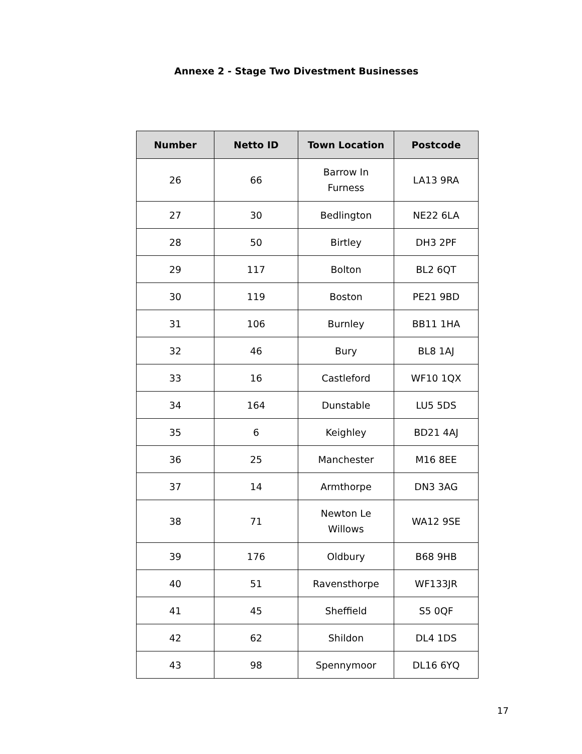Annexe 2 - Stage Two Divestment Businesses
| Number | Netto ID | Town Location | Postcode |
| --- | --- | --- | --- |
| 26 | 66 | Barrow In Furness | LA13 9RA |
| 27 | 30 | Bedlington | NE22 6LA |
| 28 | 50 | Birtley | DH3 2PF |
| 29 | 117 | Bolton | BL2 6QT |
| 30 | 119 | Boston | PE21 9BD |
| 31 | 106 | Burnley | BB11 1HA |
| 32 | 46 | Bury | BL8 1AJ |
| 33 | 16 | Castleford | WF10 1QX |
| 34 | 164 | Dunstable | LU5 5DS |
| 35 | 6 | Keighley | BD21 4AJ |
| 36 | 25 | Manchester | M16 8EE |
| 37 | 14 | Armthorpe | DN3 3AG |
| 38 | 71 | Newton Le Willows | WA12 9SE |
| 39 | 176 | Oldbury | B68 9HB |
| 40 | 51 | Ravensthorpe | WF133JR |
| 41 | 45 | Sheffield | S5 0QF |
| 42 | 62 | Shildon | DL4 1DS |
| 43 | 98 | Spennymoor | DL16 6YQ |
17